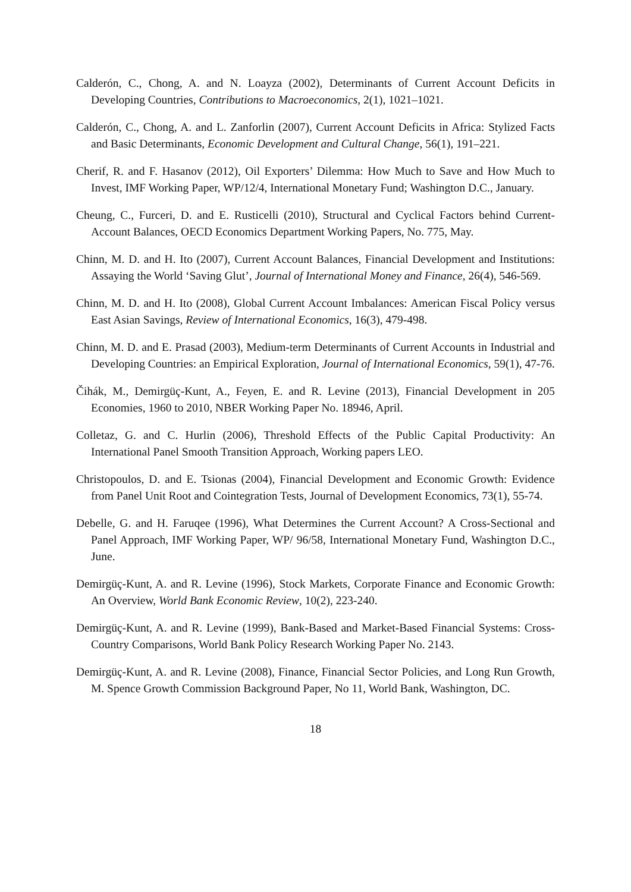Calderón, C., Chong, A. and N. Loayza (2002), Determinants of Current Account Deficits in Developing Countries, Contributions to Macroeconomics, 2(1), 1021–1021.
Calderón, C., Chong, A. and L. Zanforlin (2007), Current Account Deficits in Africa: Stylized Facts and Basic Determinants, Economic Development and Cultural Change, 56(1), 191–221.
Cherif, R. and F. Hasanov (2012), Oil Exporters’ Dilemma: How Much to Save and How Much to Invest, IMF Working Paper, WP/12/4, International Monetary Fund; Washington D.C., January.
Cheung, C., Furceri, D. and E. Rusticelli (2010), Structural and Cyclical Factors behind Current-Account Balances, OECD Economics Department Working Papers, No. 775, May.
Chinn, M. D. and H. Ito (2007), Current Account Balances, Financial Development and Institutions: Assaying the World ‘Saving Glut’, Journal of International Money and Finance, 26(4), 546-569.
Chinn, M. D. and H. Ito (2008), Global Current Account Imbalances: American Fiscal Policy versus East Asian Savings, Review of International Economics, 16(3), 479-498.
Chinn, M. D. and E. Prasad (2003), Medium-term Determinants of Current Accounts in Industrial and Developing Countries: an Empirical Exploration, Journal of International Economics, 59(1), 47-76.
Čihák, M., Demirgüç-Kunt, A., Feyen, E. and R. Levine (2013), Financial Development in 205 Economies, 1960 to 2010, NBER Working Paper No. 18946, April.
Colletaz, G. and C. Hurlin (2006), Threshold Effects of the Public Capital Productivity: An International Panel Smooth Transition Approach, Working papers LEO.
Christopoulos, D. and E. Tsionas (2004), Financial Development and Economic Growth: Evidence from Panel Unit Root and Cointegration Tests, Journal of Development Economics, 73(1), 55-74.
Debelle, G. and H. Faruqee (1996), What Determines the Current Account? A Cross-Sectional and Panel Approach, IMF Working Paper, WP/ 96/58, International Monetary Fund, Washington D.C., June.
Demirgüç-Kunt, A. and R. Levine (1996), Stock Markets, Corporate Finance and Economic Growth: An Overview, World Bank Economic Review, 10(2), 223-240.
Demirgüç-Kunt, A. and R. Levine (1999), Bank-Based and Market-Based Financial Systems: Cross-Country Comparisons, World Bank Policy Research Working Paper No. 2143.
Demirgüç-Kunt, A. and R. Levine (2008), Finance, Financial Sector Policies, and Long Run Growth, M. Spence Growth Commission Background Paper, No 11, World Bank, Washington, DC.
18